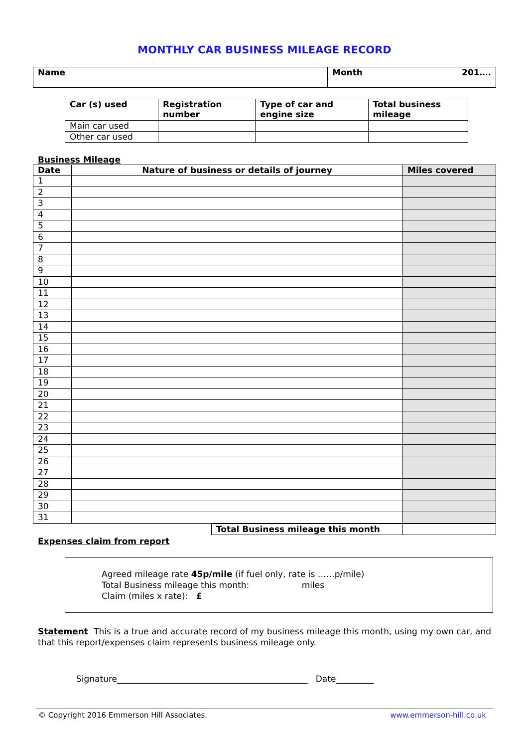MONTHLY CAR BUSINESS MILEAGE RECORD
| Name | Month 201…. |
| Car (s) used | Registration number | Type of car and engine size | Total business mileage |
| --- | --- | --- | --- |
| Main car used | | | |
| Other car used | | | |
Business Mileage
| Date | Nature of business or details of journey | Miles covered |
| --- | --- | --- |
| 1 | | |
| 2 | | |
| 3 | | |
| 4 | | |
| 5 | | |
| 6 | | |
| 7 | | |
| 8 | | |
| 9 | | |
| 10 | | |
| 11 | | |
| 12 | | |
| 13 | | |
| 14 | | |
| 15 | | |
| 16 | | |
| 17 | | |
| 18 | | |
| 19 | | |
| 20 | | |
| 21 | | |
| 22 | | |
| 23 | | |
| 24 | | |
| 25 | | |
| 26 | | |
| 27 | | |
| 28 | | |
| 29 | | |
| 30 | | |
| 31 | | |
| Total Business mileage this month | |
Expenses claim from report
Agreed mileage rate 45p/mile (if fuel only, rate is ……p/mile)
Total Business mileage this month: miles
Claim (miles x rate): £
Statement This is a true and accurate record of my business mileage this month, using my own car, and that this report/expenses claim represents business mileage only.
Signature_____________________________________________ Date_________
© Copyright 2016 Emmerson Hill Associates. www.emmerson-hill.co.uk